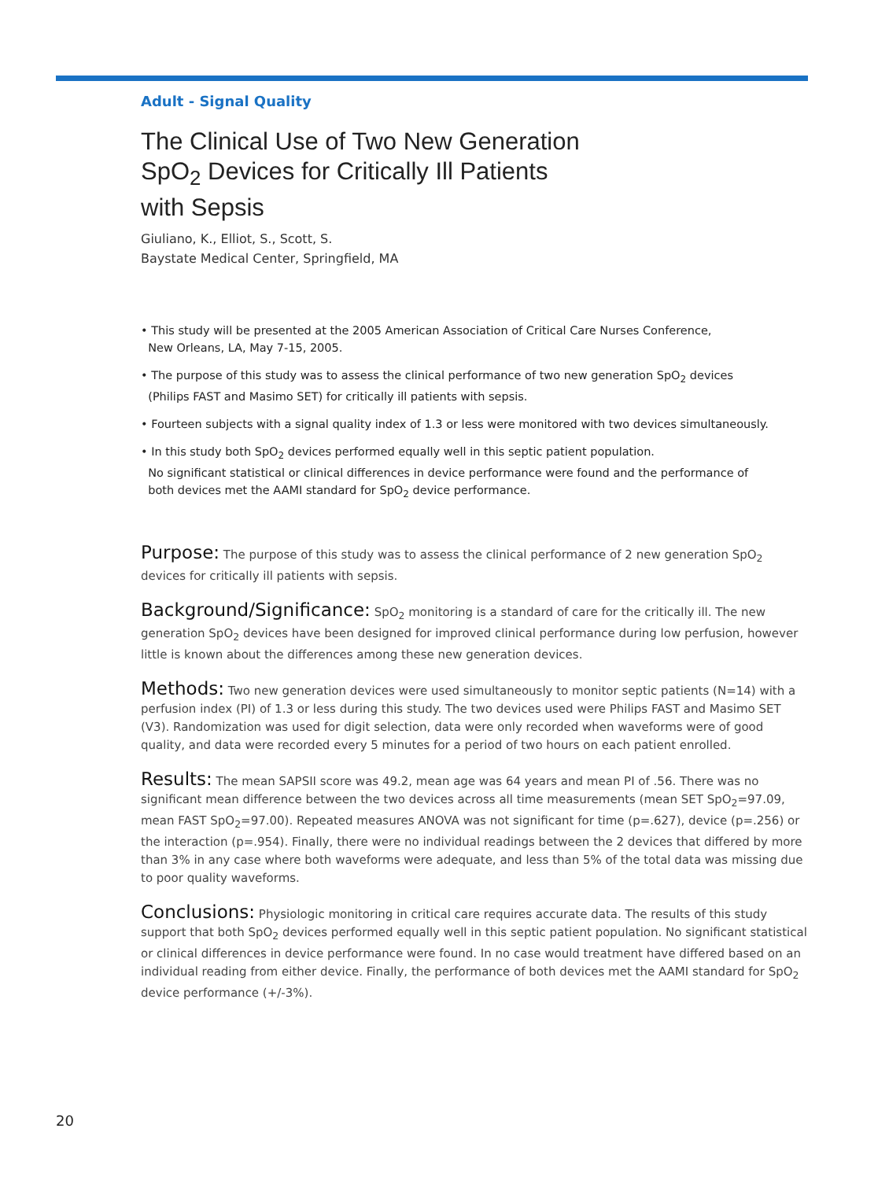Adult - Signal Quality
The Clinical Use of Two New Generation
SpO<sub>2</sub> Devices for Critically Ill Patients
with Sepsis
Giuliano, K., Elliot, S., Scott, S.
Baystate Medical Center, Springfield, MA
• This study will be presented at the 2005 American Association of Critical Care Nurses Conference,
New Orleans, LA, May 7-15, 2005.
• The purpose of this study was to assess the clinical performance of two new generation SpO<sub>2</sub> devices
(Philips FAST and Masimo SET) for critically ill patients with sepsis.
• Fourteen subjects with a signal quality index of 1.3 or less were monitored with two devices simultaneously.
• In this study both SpO<sub>2</sub> devices performed equally well in this septic patient population.
No significant statistical or clinical differences in device performance were found and the performance of
both devices met the AAMI standard for SpO<sub>2</sub> device performance.
Purpose: The purpose of this study was to assess the clinical performance of 2 new generation SpO<sub>2</sub> devices for critically ill patients with sepsis.
Background/Significance: SpO<sub>2</sub> monitoring is a standard of care for the critically ill. The new generation SpO<sub>2</sub> devices have been designed for improved clinical performance during low perfusion, however little is known about the differences among these new generation devices.
Methods: Two new generation devices were used simultaneously to monitor septic patients (N=14) with a perfusion index (PI) of 1.3 or less during this study. The two devices used were Philips FAST and Masimo SET (V3). Randomization was used for digit selection, data were only recorded when waveforms were of good quality, and data were recorded every 5 minutes for a period of two hours on each patient enrolled.
Results: The mean SAPSII score was 49.2, mean age was 64 years and mean PI of .56. There was no significant mean difference between the two devices across all time measurements (mean SET SpO<sub>2</sub>=97.09, mean FAST SpO<sub>2</sub>=97.00). Repeated measures ANOVA was not significant for time (p=.627), device (p=.256) or the interaction (p=.954). Finally, there were no individual readings between the 2 devices that differed by more than 3% in any case where both waveforms were adequate, and less than 5% of the total data was missing due to poor quality waveforms.
Conclusions: Physiologic monitoring in critical care requires accurate data. The results of this study support that both SpO<sub>2</sub> devices performed equally well in this septic patient population. No significant statistical or clinical differences in device performance were found. In no case would treatment have differed based on an individual reading from either device. Finally, the performance of both devices met the AAMI standard for SpO<sub>2</sub> device performance (+/-3%).
20